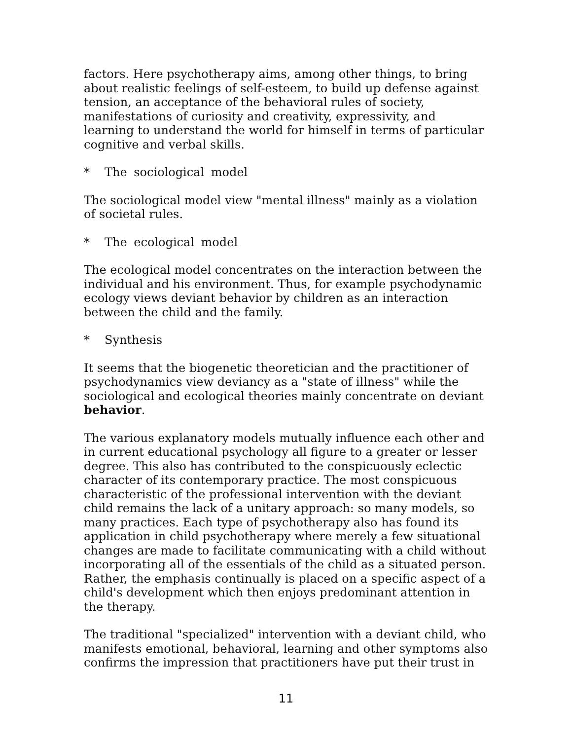factors. Here psychotherapy aims, among other things, to bring about realistic feelings of self-esteem, to build up defense against tension, an acceptance of the behavioral rules of society, manifestations of curiosity and creativity, expressivity, and learning to understand the world for himself in terms of particular cognitive and verbal skills.
* The sociological model
The sociological model view "mental illness" mainly as a violation of societal rules.
* The ecological model
The ecological model concentrates on the interaction between the individual and his environment. Thus, for example psychodynamic ecology views deviant behavior by children as an interaction between the child and the family.
* Synthesis
It seems that the biogenetic theoretician and the practitioner of psychodynamics view deviancy as a "state of illness" while the sociological and ecological theories mainly concentrate on deviant behavior.
The various explanatory models mutually influence each other and in current educational psychology all figure to a greater or lesser degree. This also has contributed to the conspicuously eclectic character of its contemporary practice. The most conspicuous characteristic of the professional intervention with the deviant child remains the lack of a unitary approach: so many models, so many practices. Each type of psychotherapy also has found its application in child psychotherapy where merely a few situational changes are made to facilitate communicating with a child without incorporating all of the essentials of the child as a situated person. Rather, the emphasis continually is placed on a specific aspect of a child's development which then enjoys predominant attention in the therapy.
The traditional "specialized" intervention with a deviant child, who manifests emotional, behavioral, learning and other symptoms also confirms the impression that practitioners have put their trust in
11